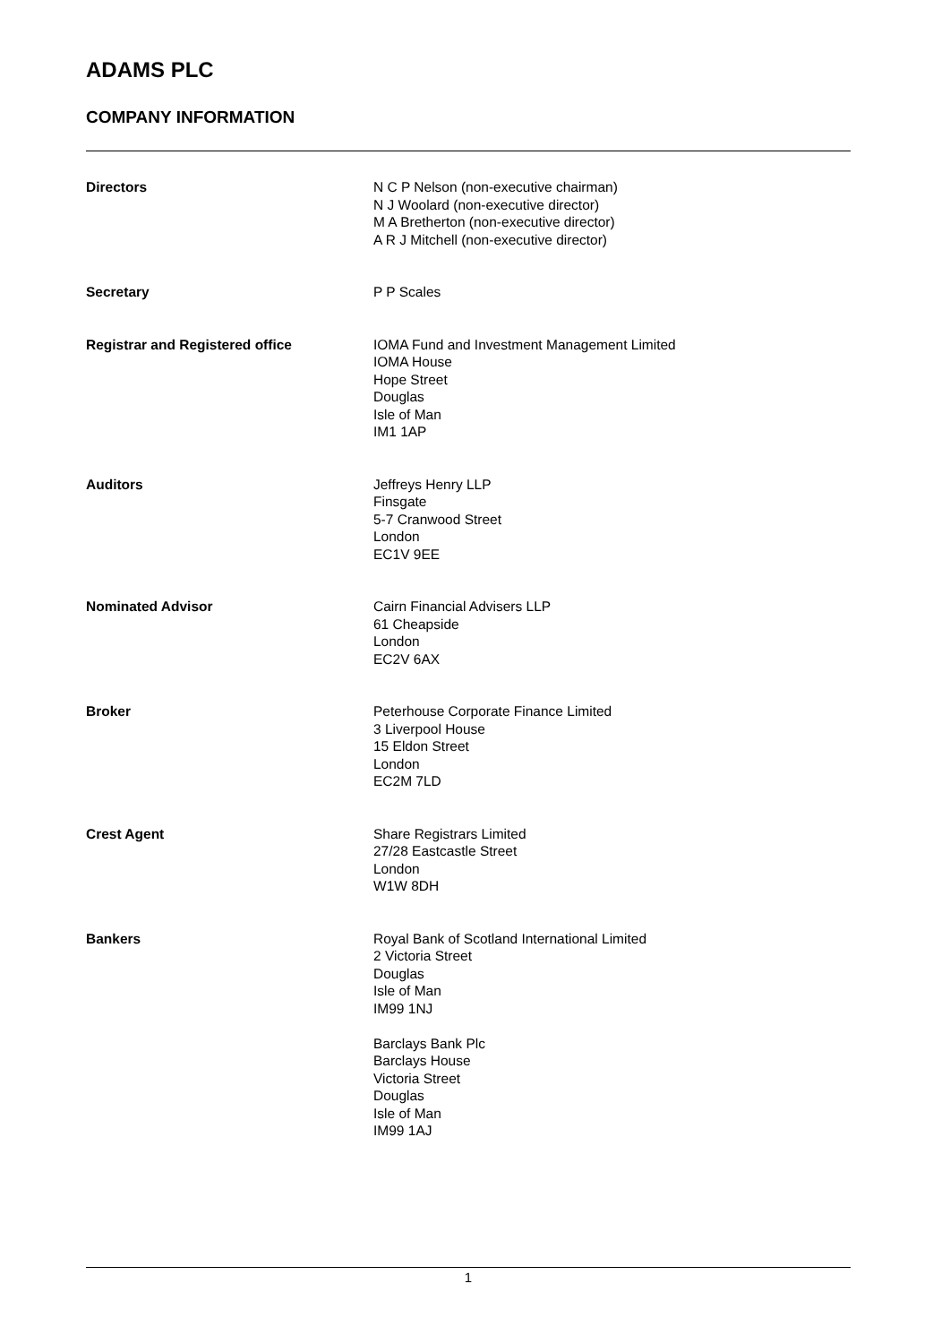ADAMS PLC
COMPANY INFORMATION
| Directors | N C P Nelson (non-executive chairman) N J Woolard (non-executive director) M A Bretherton (non-executive director) A R J Mitchell (non-executive director) |
| Secretary | P P Scales |
| Registrar and Registered office | IOMA Fund and Investment Management Limited IOMA House Hope Street Douglas Isle of Man IM1 1AP |
| Auditors | Jeffreys Henry LLP Finsgate 5-7 Cranwood Street London EC1V 9EE |
| Nominated Advisor | Cairn Financial Advisers LLP 61 Cheapside London EC2V 6AX |
| Broker | Peterhouse Corporate Finance Limited 3 Liverpool House 15 Eldon Street London EC2M 7LD |
| Crest Agent | Share Registrars Limited 27/28 Eastcastle Street London W1W 8DH |
| Bankers | Royal Bank of Scotland International Limited 2 Victoria Street Douglas Isle of Man IM99 1NJ Barclays Bank Plc Barclays House Victoria Street Douglas Isle of Man IM99 1AJ |
1